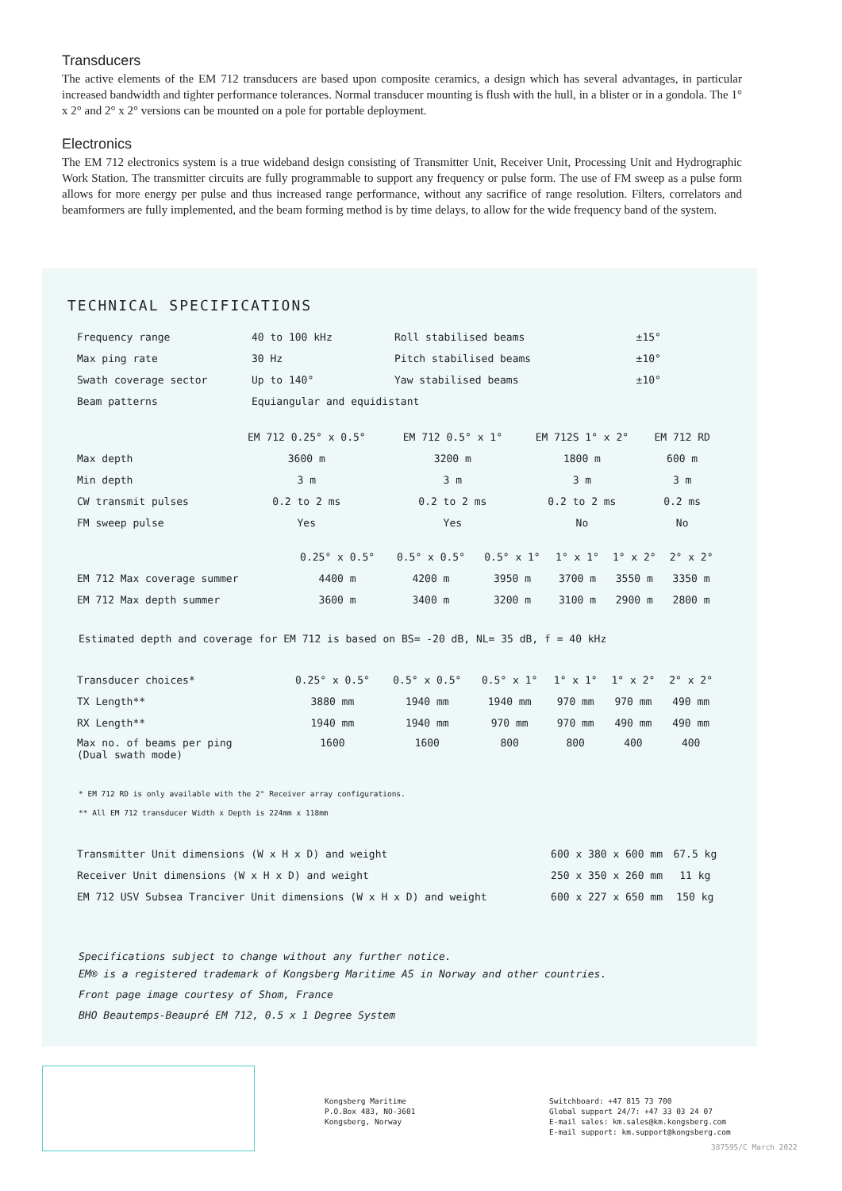Transducers
The active elements of the EM 712 transducers are based upon composite ceramics, a design which has several advantages, in particular increased bandwidth and tighter performance tolerances. Normal transducer mounting is flush with the hull, in a blister or in a gondola. The 1° x 2° and 2° x 2° versions can be mounted on a pole for portable deployment.
Electronics
The EM 712 electronics system is a true wideband design consisting of Transmitter Unit, Receiver Unit, Processing Unit and Hydrographic Work Station. The transmitter circuits are fully programmable to support any frequency or pulse form. The use of FM sweep as a pulse form allows for more energy per pulse and thus increased range performance, without any sacrifice of range resolution. Filters, correlators and beamformers are fully implemented, and the beam forming method is by time delays, to allow for the wide frequency band of the system.
TECHNICAL SPECIFICATIONS
| Frequency range | 40 to 100 kHz | Roll stabilised beams | ±15° |
| Max ping rate | 30 Hz | Pitch stabilised beams | ±10° |
| Swath coverage sector | Up to 140° | Yaw stabilised beams | ±10° |
| Beam patterns | Equiangular and equidistant | | |
| | EM 712 0.25° x 0.5° | EM 712 0.5° x 1° | EM 712S 1° x 2° | EM 712 RD |
| --- | --- | --- | --- | --- |
| Max depth | 3600 m | 3200 m | 1800 m | 600 m |
| Min depth | 3 m | 3 m | 3 m | 3 m |
| CW transmit pulses | 0.2 to 2 ms | 0.2 to 2 ms | 0.2 to 2 ms | 0.2 ms |
| FM sweep pulse | Yes | Yes | No | No |
| | 0.25° x 0.5° | 0.5° x 0.5° | 0.5° x 1° | 1° x 1° | 1° x 2° | 2° x 2° |
| --- | --- | --- | --- | --- | --- | --- |
| EM 712 Max coverage summer | 4400 m | 4200 m | 3950 m | 3700 m | 3550 m | 3350 m |
| EM 712 Max depth summer | 3600 m | 3400 m | 3200 m | 3100 m | 2900 m | 2800 m |
Estimated depth and coverage for EM 712 is based on BS= -20 dB, NL= 35 dB, f = 40 kHz
| Transducer choices* | 0.25° x 0.5° | 0.5° x 0.5° | 0.5° x 1° | 1° x 1° | 1° x 2° | 2° x 2° |
| TX Length** | 3880 mm | 1940 mm | 1940 mm | 970 mm | 970 mm | 490 mm |
| RX Length** | 1940 mm | 1940 mm | 970 mm | 970 mm | 490 mm | 490 mm |
| Max no. of beams per ping (Dual swath mode) | 1600 | 1600 | 800 | 800 | 400 | 400 |
* EM 712 RD is only available with the 2° Receiver array configurations.
** All EM 712 transducer Width x Depth is 224mm x 118mm
| Transmitter Unit dimensions (W x H x D) and weight | 600 x 380 x 600 mm | 67.5 kg |
| Receiver Unit dimensions (W x H x D) and weight | 250 x 350 x 260 mm | 11 kg |
| EM 712 USV Subsea Tranciver Unit dimensions (W x H x D) and weight | 600 x 227 x 650 mm | 150 kg |
Specifications subject to change without any further notice.
EM® is a registered trademark of Kongsberg Maritime AS in Norway and other countries.
Front page image courtesy of Shom, France
BHO Beautemps-Beaupré EM 712, 0.5 x 1 Degree System
Kongsberg Maritime
P.O.Box 483, NO-3601
Kongsberg, Norway
Switchboard: +47 815 73 700
Global support 24/7: +47 33 03 24 07
E-mail sales: km.sales@km.kongsberg.com
E-mail support: km.support@kongsberg.com
387595/C March 2022